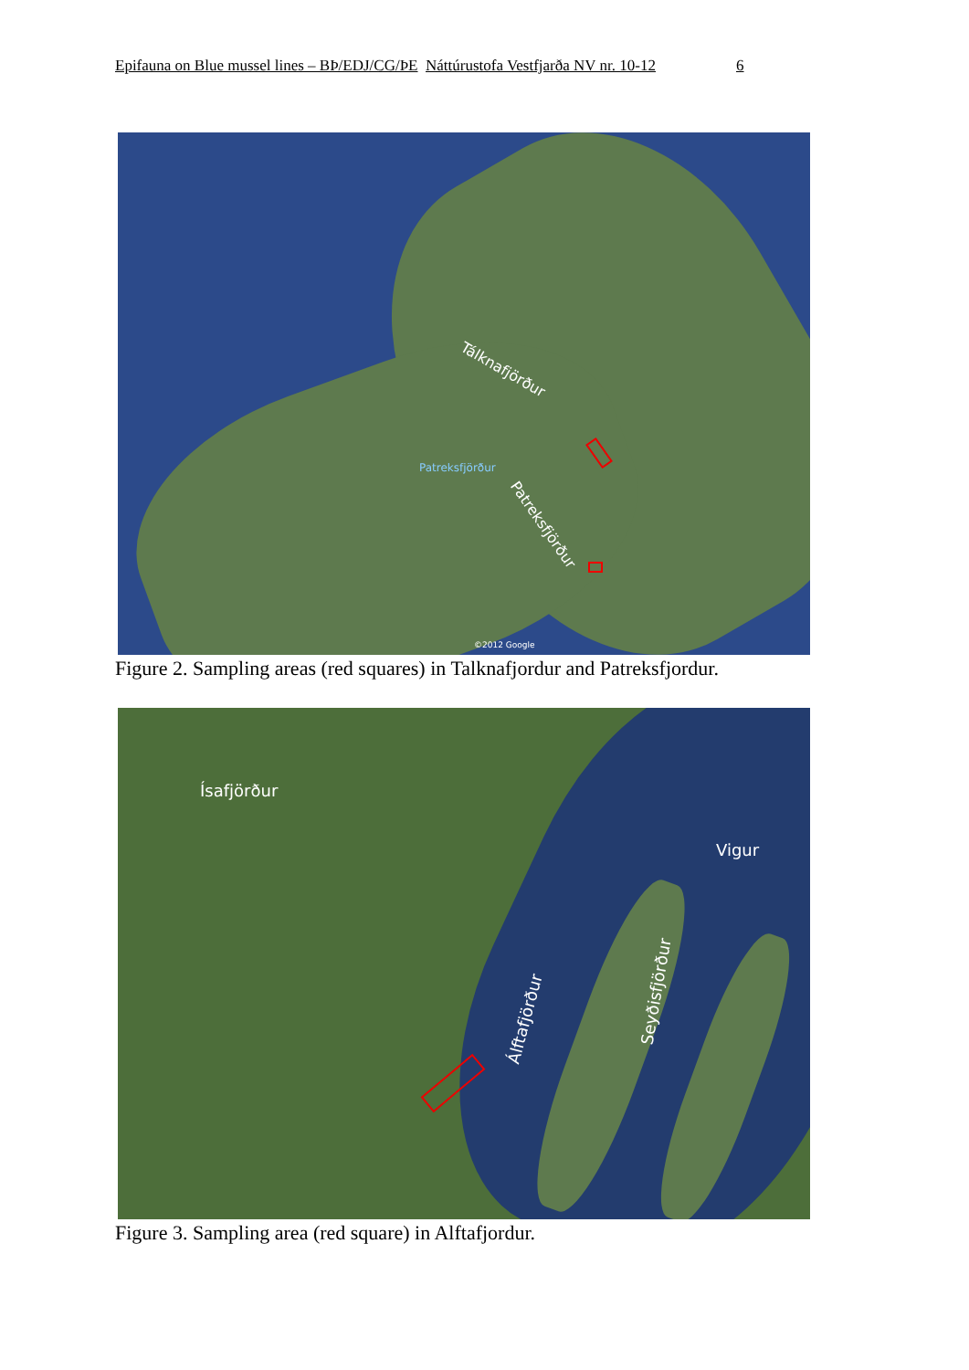Epifauna on Blue mussel lines – BÞ/EDJ/CG/ÞE Náttúrustofa Vestfjarða NV nr. 10-12 6
Tálknafjörður
Patreksfjörður
Patreksfjörður
©2012 Google
Figure 2. Sampling areas (red squares) in Talknafjordur and Patreksfjordur.
Ísafjörður
Vigur
Álftafjörður
Seyðisfjörður
Figure 3. Sampling area (red square) in Alftafjordur.